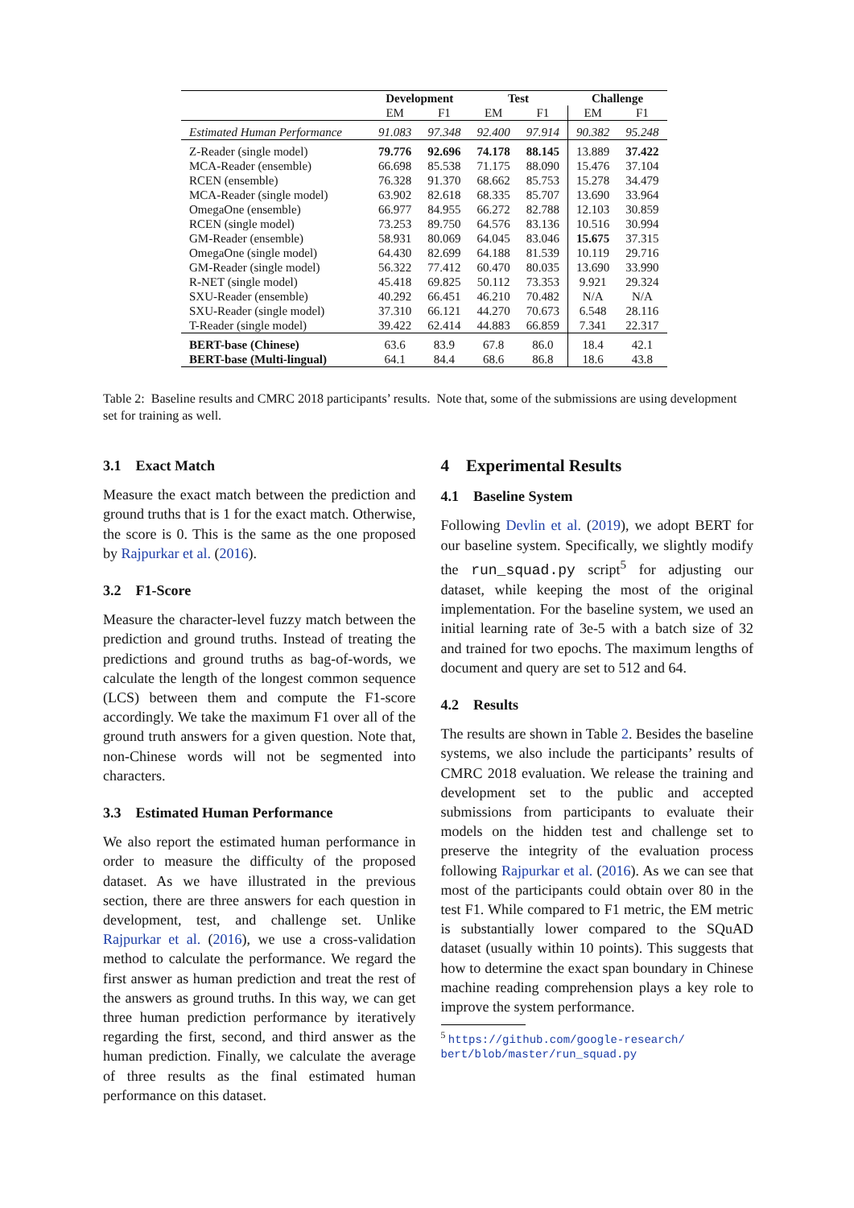| | Development | | Test | | Challenge | |
| --- | --- | --- | --- | --- | --- | --- |
| | EM | F1 | EM | F1 | EM | F1 |
| Estimated Human Performance | 91.083 | 97.348 | 92.400 | 97.914 | 90.382 | 95.248 |
| Z-Reader (single model) | 79.776 | 92.696 | 74.178 | 88.145 | 13.889 | 37.422 |
| MCA-Reader (ensemble) | 66.698 | 85.538 | 71.175 | 88.090 | 15.476 | 37.104 |
| RCEN (ensemble) | 76.328 | 91.370 | 68.662 | 85.753 | 15.278 | 34.479 |
| MCA-Reader (single model) | 63.902 | 82.618 | 68.335 | 85.707 | 13.690 | 33.964 |
| OmegaOne (ensemble) | 66.977 | 84.955 | 66.272 | 82.788 | 12.103 | 30.859 |
| RCEN (single model) | 73.253 | 89.750 | 64.576 | 83.136 | 10.516 | 30.994 |
| GM-Reader (ensemble) | 58.931 | 80.069 | 64.045 | 83.046 | 15.675 | 37.315 |
| OmegaOne (single model) | 64.430 | 82.699 | 64.188 | 81.539 | 10.119 | 29.716 |
| GM-Reader (single model) | 56.322 | 77.412 | 60.470 | 80.035 | 13.690 | 33.990 |
| R-NET (single model) | 45.418 | 69.825 | 50.112 | 73.353 | 9.921 | 29.324 |
| SXU-Reader (ensemble) | 40.292 | 66.451 | 46.210 | 70.482 | N/A | N/A |
| SXU-Reader (single model) | 37.310 | 66.121 | 44.270 | 70.673 | 6.548 | 28.116 |
| T-Reader (single model) | 39.422 | 62.414 | 44.883 | 66.859 | 7.341 | 22.317 |
| BERT-base (Chinese) | 63.6 | 83.9 | 67.8 | 86.0 | 18.4 | 42.1 |
| BERT-base (Multi-lingual) | 64.1 | 84.4 | 68.6 | 86.8 | 18.6 | 43.8 |
Table 2: Baseline results and CMRC 2018 participants’ results. Note that, some of the submissions are using development set for training as well.
3.1 Exact Match
Measure the exact match between the prediction and ground truths that is 1 for the exact match. Otherwise, the score is 0. This is the same as the one proposed by Rajpurkar et al. (2016).
3.2 F1-Score
Measure the character-level fuzzy match between the prediction and ground truths. Instead of treating the predictions and ground truths as bag-of-words, we calculate the length of the longest common sequence (LCS) between them and compute the F1-score accordingly. We take the maximum F1 over all of the ground truth answers for a given question. Note that, non-Chinese words will not be segmented into characters.
3.3 Estimated Human Performance
We also report the estimated human performance in order to measure the difficulty of the proposed dataset. As we have illustrated in the previous section, there are three answers for each question in development, test, and challenge set. Unlike Rajpurkar et al. (2016), we use a cross-validation method to calculate the performance. We regard the first answer as human prediction and treat the rest of the answers as ground truths. In this way, we can get three human prediction performance by iteratively regarding the first, second, and third answer as the human prediction. Finally, we calculate the average of three results as the final estimated human performance on this dataset.
4 Experimental Results
4.1 Baseline System
Following Devlin et al. (2019), we adopt BERT for our baseline system. Specifically, we slightly modify the run_squad.py script<sup>5</sup> for adjusting our dataset, while keeping the most of the original implementation. For the baseline system, we used an initial learning rate of 3e-5 with a batch size of 32 and trained for two epochs. The maximum lengths of document and query are set to 512 and 64.
4.2 Results
The results are shown in Table 2. Besides the baseline systems, we also include the participants’ results of CMRC 2018 evaluation. We release the training and development set to the public and accepted submissions from participants to evaluate their models on the hidden test and challenge set to preserve the integrity of the evaluation process following Rajpurkar et al. (2016). As we can see that most of the participants could obtain over 80 in the test F1. While compared to F1 metric, the EM metric is substantially lower compared to the SQuAD dataset (usually within 10 points). This suggests that how to determine the exact span boundary in Chinese machine reading comprehension plays a key role to improve the system performance.
<sup>5</sup> https://github.com/google-research/
bert/blob/master/run_squad.py